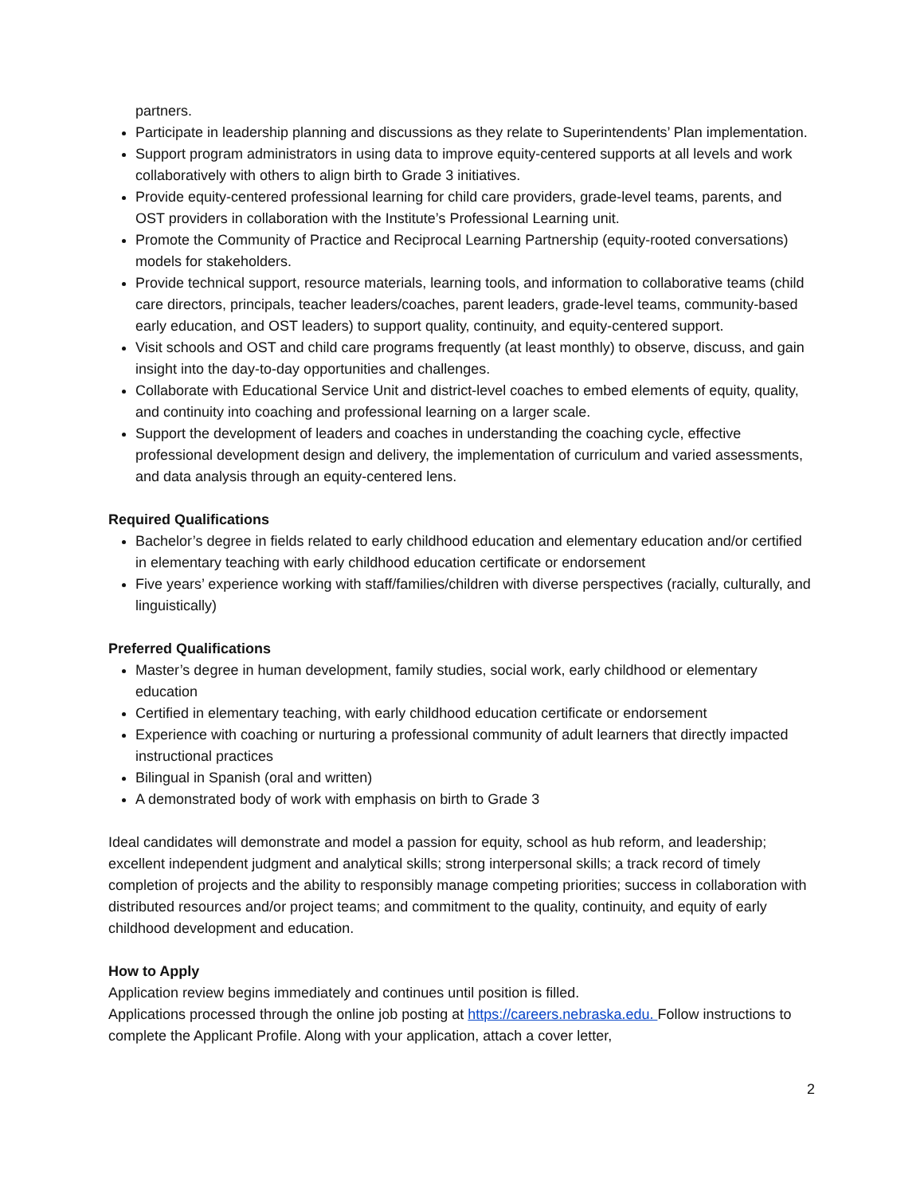partners.
Participate in leadership planning and discussions as they relate to Superintendents’ Plan implementation.
Support program administrators in using data to improve equity-centered supports at all levels and work collaboratively with others to align birth to Grade 3 initiatives.
Provide equity-centered professional learning for child care providers, grade-level teams, parents, and OST providers in collaboration with the Institute’s Professional Learning unit.
Promote the Community of Practice and Reciprocal Learning Partnership (equity-rooted conversations) models for stakeholders.
Provide technical support, resource materials, learning tools, and information to collaborative teams (child care directors, principals, teacher leaders/coaches, parent leaders, grade-level teams, community-based early education, and OST leaders) to support quality, continuity, and equity-centered support.
Visit schools and OST and child care programs frequently (at least monthly) to observe, discuss, and gain insight into the day-to-day opportunities and challenges.
Collaborate with Educational Service Unit and district-level coaches to embed elements of equity, quality, and continuity into coaching and professional learning on a larger scale.
Support the development of leaders and coaches in understanding the coaching cycle, effective professional development design and delivery, the implementation of curriculum and varied assessments, and data analysis through an equity-centered lens.
Required Qualifications
Bachelor’s degree in fields related to early childhood education and elementary education and/or certified in elementary teaching with early childhood education certificate or endorsement
Five years’ experience working with staff/families/children with diverse perspectives (racially, culturally, and linguistically)
Preferred Qualifications
Master’s degree in human development, family studies, social work, early childhood or elementary education
Certified in elementary teaching, with early childhood education certificate or endorsement
Experience with coaching or nurturing a professional community of adult learners that directly impacted instructional practices
Bilingual in Spanish (oral and written)
A demonstrated body of work with emphasis on birth to Grade 3
Ideal candidates will demonstrate and model a passion for equity, school as hub reform, and leadership; excellent independent judgment and analytical skills; strong interpersonal skills; a track record of timely completion of projects and the ability to responsibly manage competing priorities; success in collaboration with distributed resources and/or project teams; and commitment to the quality, continuity, and equity of early childhood development and education.
How to Apply
Application review begins immediately and continues until position is filled.
Applications processed through the online job posting at https://careers.nebraska.edu. Follow instructions to complete the Applicant Profile. Along with your application, attach a cover letter,
2